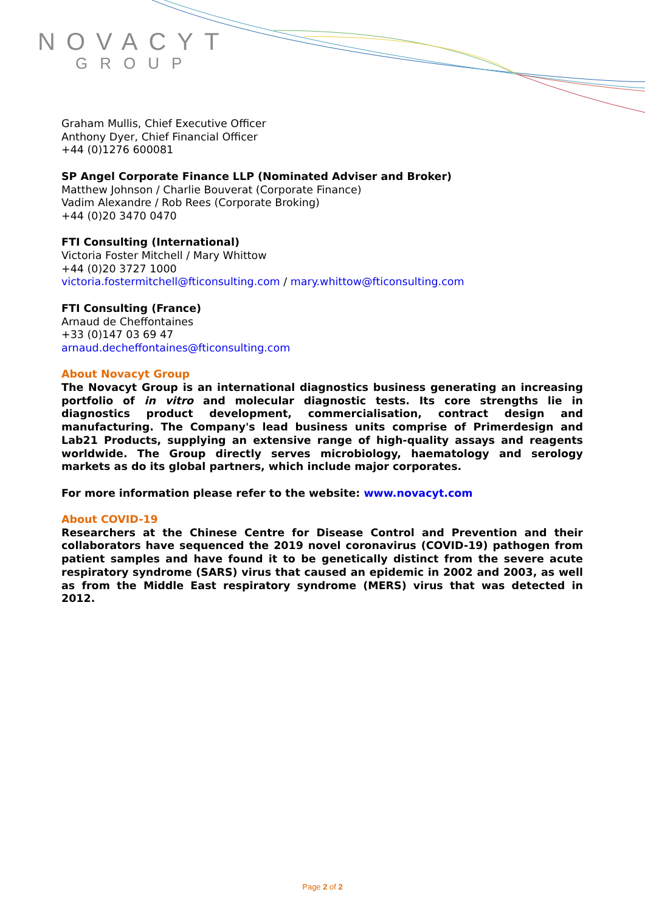NOVACYT
GROUP
Graham Mullis, Chief Executive Officer
Anthony Dyer, Chief Financial Officer
+44 (0)1276 600081
SP Angel Corporate Finance LLP (Nominated Adviser and Broker)
Matthew Johnson / Charlie Bouverat (Corporate Finance)
Vadim Alexandre / Rob Rees (Corporate Broking)
+44 (0)20 3470 0470
FTI Consulting (International)
Victoria Foster Mitchell / Mary Whittow
+44 (0)20 3727 1000
victoria.fostermitchell@fticonsulting.com / mary.whittow@fticonsulting.com
FTI Consulting (France)
Arnaud de Cheffontaines
+33 (0)147 03 69 47
arnaud.decheffontaines@fticonsulting.com
About Novacyt Group
The Novacyt Group is an international diagnostics business generating an increasing portfolio of in vitro and molecular diagnostic tests. Its core strengths lie in diagnostics product development, commercialisation, contract design and manufacturing. The Company's lead business units comprise of Primerdesign and Lab21 Products, supplying an extensive range of high-quality assays and reagents worldwide. The Group directly serves microbiology, haematology and serology markets as do its global partners, which include major corporates.
For more information please refer to the website: www.novacyt.com
About COVID-19
Researchers at the Chinese Centre for Disease Control and Prevention and their collaborators have sequenced the 2019 novel coronavirus (COVID-19) pathogen from patient samples and have found it to be genetically distinct from the severe acute respiratory syndrome (SARS) virus that caused an epidemic in 2002 and 2003, as well as from the Middle East respiratory syndrome (MERS) virus that was detected in 2012.
Page 2 of 2